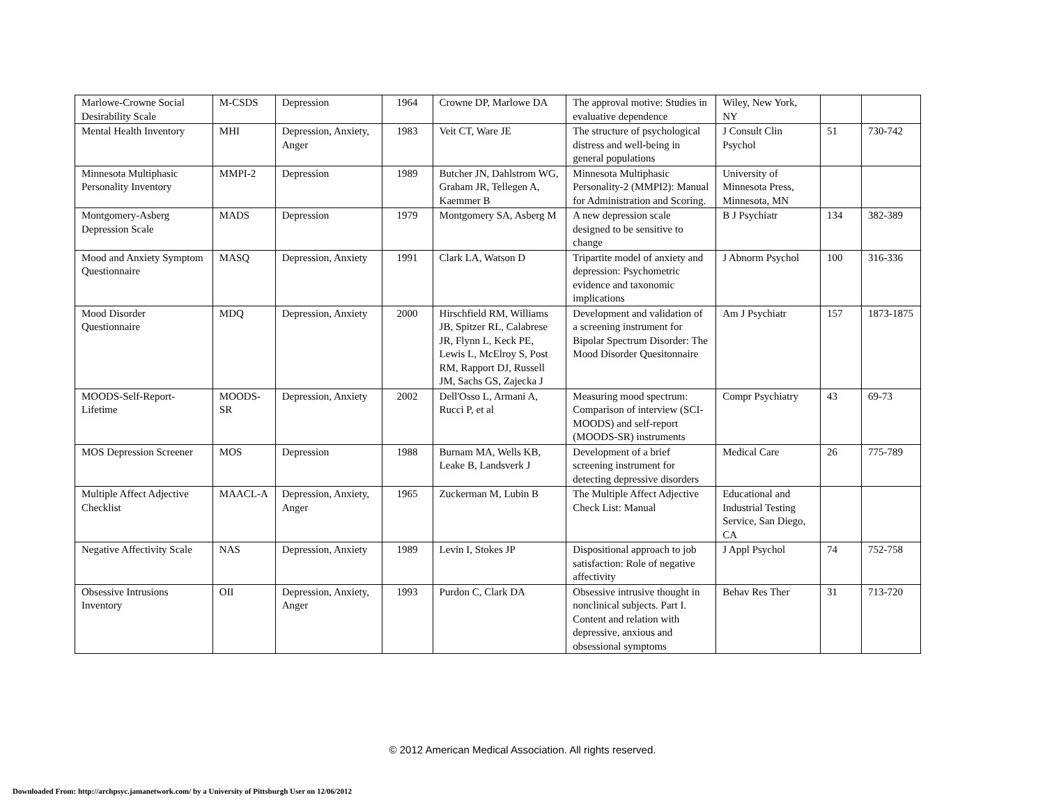| Marlowe-Crowne Social Desirability Scale | M-CSDS | Depression | 1964 | Crowne DP, Marlowe DA | The approval motive: Studies in evaluative dependence | Wiley, New York, NY | | |
| Mental Health Inventory | MHI | Depression, Anxiety, Anger | 1983 | Veit CT, Ware JE | The structure of psychological distress and well-being in general populations | J Consult Clin Psychol | 51 | 730-742 |
| Minnesota Multiphasic Personality Inventory | MMPI-2 | Depression | 1989 | Butcher JN, Dahlstrom WG, Graham JR, Tellegen A, Kaemmer B | Minnesota Multiphasic Personality-2 (MMPI2): Manual for Administration and Scoring. | University of Minnesota Press, Minnesota, MN | | |
| Montgomery-Asberg Depression Scale | MADS | Depression | 1979 | Montgomery SA, Asberg M | A new depression scale designed to be sensitive to change | B J Psychiatr | 134 | 382-389 |
| Mood and Anxiety Symptom Questionnaire | MASQ | Depression, Anxiety | 1991 | Clark LA, Watson D | Tripartite model of anxiety and depression: Psychometric evidence and taxonomic implications | J Abnorm Psychol | 100 | 316-336 |
| Mood Disorder Questionnaire | MDQ | Depression, Anxiety | 2000 | Hirschfield RM, Williams JB, Spitzer RL, Calabrese JR, Flynn L, Keck PE, Lewis L, McElroy S, Post RM, Rapport DJ, Russell JM, Sachs GS, Zajecka J | Development and validation of a screening instrument for Bipolar Spectrum Disorder: The Mood Disorder Quesitonnaire | Am J Psychiatr | 157 | 1873-1875 |
| MOODS-Self-Report-Lifetime | MOODS-SR | Depression, Anxiety | 2002 | Dell'Osso L, Armani A, Rucci P, et al | Measuring mood spectrum: Comparison of interview (SCI-MOODS) and self-report (MOODS-SR) instruments | Compr Psychiatry | 43 | 69-73 |
| MOS Depression Screener | MOS | Depression | 1988 | Burnam MA, Wells KB, Leake B, Landsverk J | Development of a brief screening instrument for detecting depressive disorders | Medical Care | 26 | 775-789 |
| Multiple Affect Adjective Checklist | MAACL-A | Depression, Anxiety, Anger | 1965 | Zuckerman M, Lubin B | The Multiple Affect Adjective Check List: Manual | Educational and Industrial Testing Service, San Diego, CA | | |
| Negative Affectivity Scale | NAS | Depression, Anxiety | 1989 | Levin I, Stokes JP | Dispositional approach to job satisfaction: Role of negative affectivity | J Appl Psychol | 74 | 752-758 |
| Obsessive Intrusions Inventory | OII | Depression, Anxiety, Anger | 1993 | Purdon C, Clark DA | Obsessive intrusive thought in nonclinical subjects. Part I. Content and relation with depressive, anxious and obsessional symptoms | Behav Res Ther | 31 | 713-720 |
© 2012 American Medical Association. All rights reserved.
Downloaded From: http://archpsyc.jamanetwork.com/ by a University of Pittsburgh User on 12/06/2012